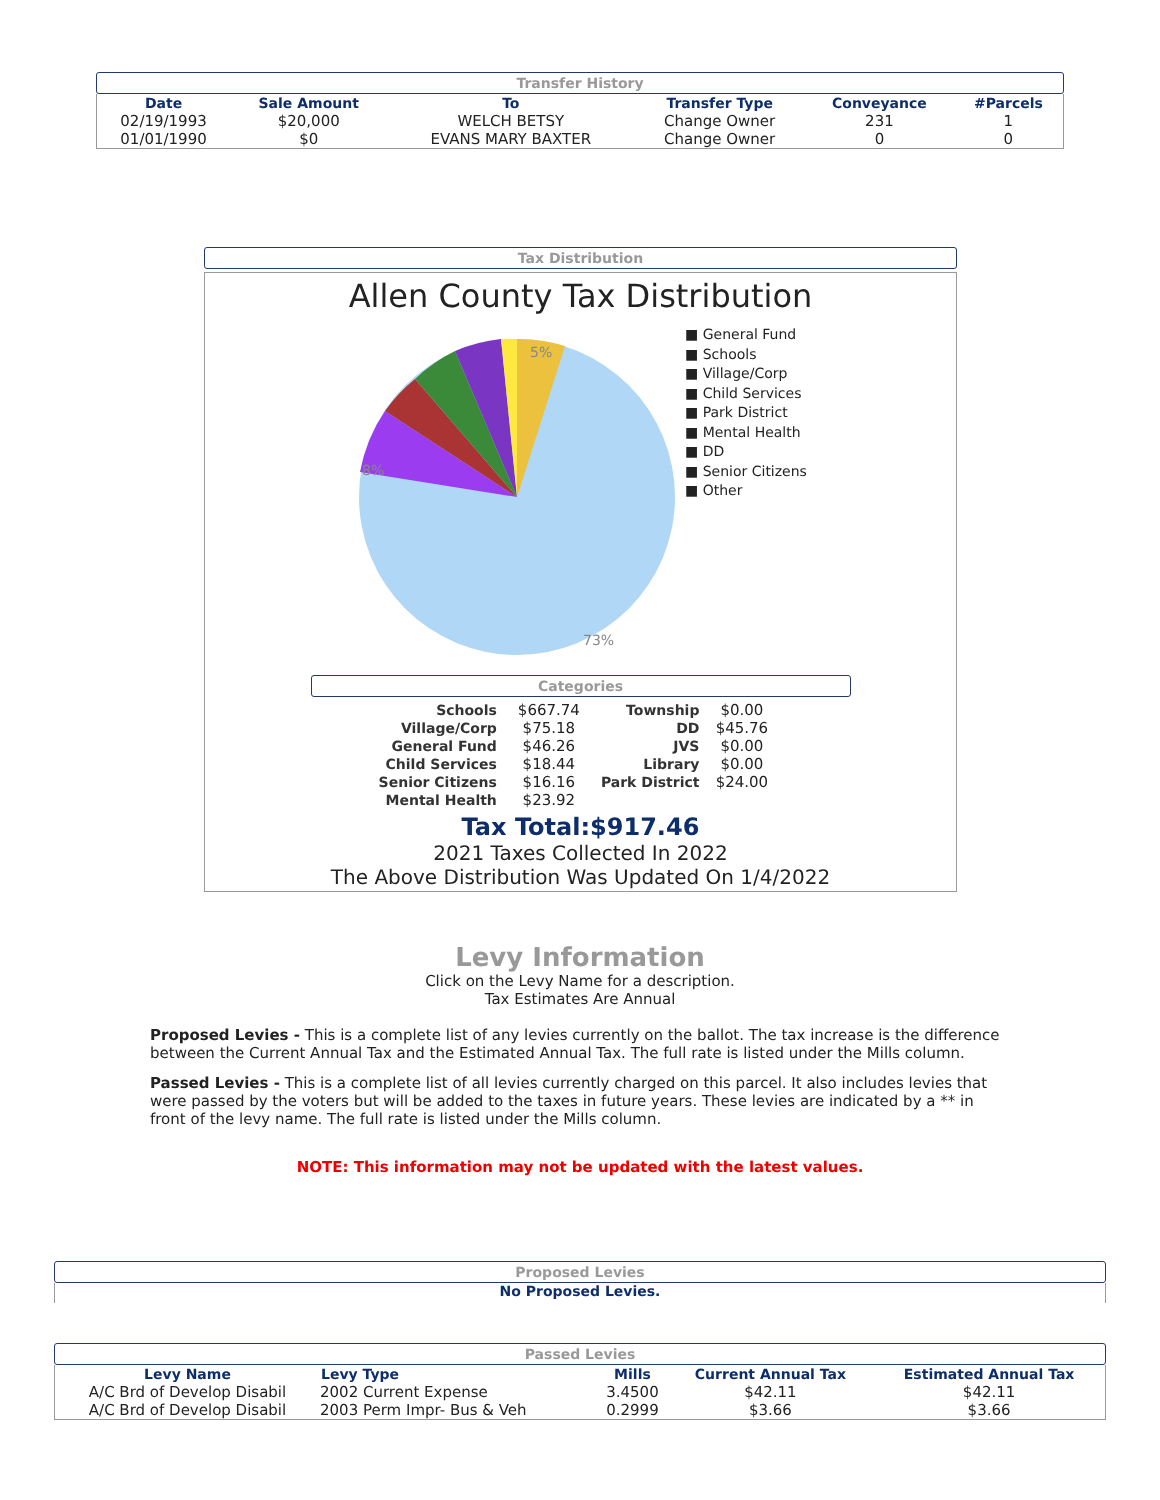Transfer History
| Date | Sale Amount | To | Transfer Type | Conveyance | #Parcels |
| --- | --- | --- | --- | --- | --- |
| 02/19/1993 | $20,000 | WELCH BETSY | Change Owner | 231 | 1 |
| 01/01/1990 | $0 | EVANS MARY BAXTER | Change Owner | 0 | 0 |
Tax Distribution
Allen County Tax Distribution
73%
8%
5%
■ General Fund
■ Schools
■ Village/Corp
■ Child Services
■ Park District
■ Mental Health
■ DD
■ Senior Citizens
■ Other
Categories
| Schools | $667.74 | Township | $0.00 |
| Village/Corp | $75.18 | DD | $45.76 |
| General Fund | $46.26 | JVS | $0.00 |
| Child Services | $18.44 | Library | $0.00 |
| Senior Citizens | $16.16 | Park District | $24.00 |
| Mental Health | $23.92 | | |
Tax Total:$917.46
2021 Taxes Collected In 2022
The Above Distribution Was Updated On 1/4/2022
Levy Information
Click on the Levy Name for a description.
Tax Estimates Are Annual
Proposed Levies - This is a complete list of any levies currently on the ballot. The tax increase is the difference between the Current Annual Tax and the Estimated Annual Tax. The full rate is listed under the Mills column.
Passed Levies - This is a complete list of all levies currently charged on this parcel. It also includes levies that were passed by the voters but will be added to the taxes in future years. These levies are indicated by a ** in front of the levy name. The full rate is listed under the Mills column.
NOTE: This information may not be updated with the latest values.
Proposed Levies
No Proposed Levies.
Passed Levies
| Levy Name | Levy Type | Mills | Current Annual Tax | Estimated Annual Tax |
| --- | --- | --- | --- | --- |
| A/C Brd of Develop Disabil | 2002 Current Expense | 3.4500 | $42.11 | $42.11 |
| A/C Brd of Develop Disabil | 2003 Perm Impr- Bus & Veh | 0.2999 | $3.66 | $3.66 |